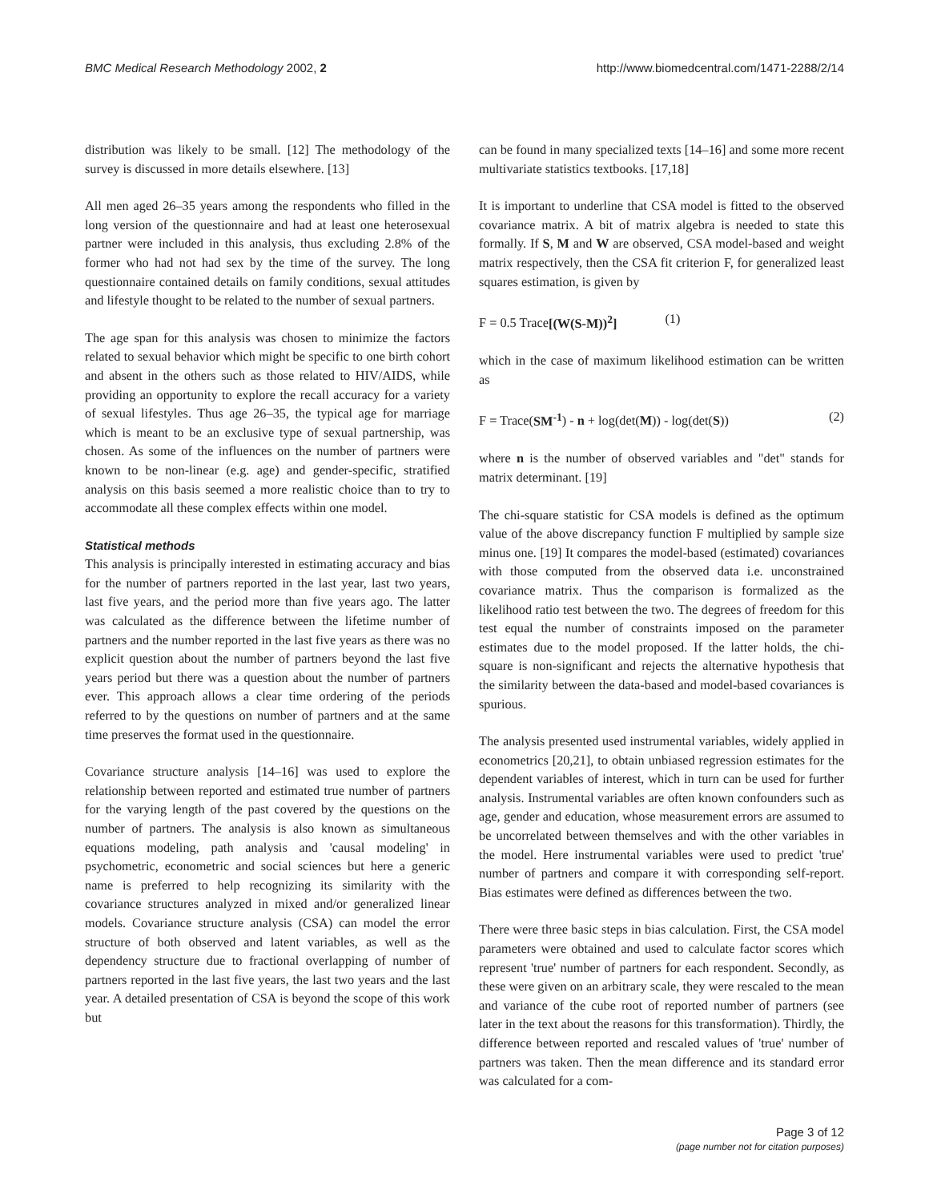BMC Medical Research Methodology 2002, 2 http://www.biomedcentral.com/1471-2288/2/14
distribution was likely to be small. [12] The methodology of the survey is discussed in more details elsewhere. [13]
All men aged 26–35 years among the respondents who filled in the long version of the questionnaire and had at least one heterosexual partner were included in this analysis, thus excluding 2.8% of the former who had not had sex by the time of the survey. The long questionnaire contained details on family conditions, sexual attitudes and lifestyle thought to be related to the number of sexual partners.
The age span for this analysis was chosen to minimize the factors related to sexual behavior which might be specific to one birth cohort and absent in the others such as those related to HIV/AIDS, while providing an opportunity to explore the recall accuracy for a variety of sexual lifestyles. Thus age 26–35, the typical age for marriage which is meant to be an exclusive type of sexual partnership, was chosen. As some of the influences on the number of partners were known to be non-linear (e.g. age) and gender-specific, stratified analysis on this basis seemed a more realistic choice than to try to accommodate all these complex effects within one model.
Statistical methods
This analysis is principally interested in estimating accuracy and bias for the number of partners reported in the last year, last two years, last five years, and the period more than five years ago. The latter was calculated as the difference between the lifetime number of partners and the number reported in the last five years as there was no explicit question about the number of partners beyond the last five years period but there was a question about the number of partners ever. This approach allows a clear time ordering of the periods referred to by the questions on number of partners and at the same time preserves the format used in the questionnaire.
Covariance structure analysis [14–16] was used to explore the relationship between reported and estimated true number of partners for the varying length of the past covered by the questions on the number of partners. The analysis is also known as simultaneous equations modeling, path analysis and 'causal modeling' in psychometric, econometric and social sciences but here a generic name is preferred to help recognizing its similarity with the covariance structures analyzed in mixed and/or generalized linear models. Covariance structure analysis (CSA) can model the error structure of both observed and latent variables, as well as the dependency structure due to fractional overlapping of number of partners reported in the last five years, the last two years and the last year. A detailed presentation of CSA is beyond the scope of this work but
can be found in many specialized texts [14–16] and some more recent multivariate statistics textbooks. [17,18]
It is important to underline that CSA model is fitted to the observed covariance matrix. A bit of matrix algebra is needed to state this formally. If S, M and W are observed, CSA model-based and weight matrix respectively, then the CSA fit criterion F, for generalized least squares estimation, is given by
F = 0.5 Trace[(W(S-M))<sup>2</sup>] (1)
which in the case of maximum likelihood estimation can be written as
F = Trace(SM<sup>-1</sup>) - n + log(det(M)) - log(det(S)) (2)
where n is the number of observed variables and "det" stands for matrix determinant. [19]
The chi-square statistic for CSA models is defined as the optimum value of the above discrepancy function F multiplied by sample size minus one. [19] It compares the model-based (estimated) covariances with those computed from the observed data i.e. unconstrained covariance matrix. Thus the comparison is formalized as the likelihood ratio test between the two. The degrees of freedom for this test equal the number of constraints imposed on the parameter estimates due to the model proposed. If the latter holds, the chi-square is non-significant and rejects the alternative hypothesis that the similarity between the data-based and model-based covariances is spurious.
The analysis presented used instrumental variables, widely applied in econometrics [20,21], to obtain unbiased regression estimates for the dependent variables of interest, which in turn can be used for further analysis. Instrumental variables are often known confounders such as age, gender and education, whose measurement errors are assumed to be uncorrelated between themselves and with the other variables in the model. Here instrumental variables were used to predict 'true' number of partners and compare it with corresponding self-report. Bias estimates were defined as differences between the two.
There were three basic steps in bias calculation. First, the CSA model parameters were obtained and used to calculate factor scores which represent 'true' number of partners for each respondent. Secondly, as these were given on an arbitrary scale, they were rescaled to the mean and variance of the cube root of reported number of partners (see later in the text about the reasons for this transformation). Thirdly, the difference between reported and rescaled values of 'true' number of partners was taken. Then the mean difference and its standard error was calculated for a com-
Page 3 of 12
(page number not for citation purposes)